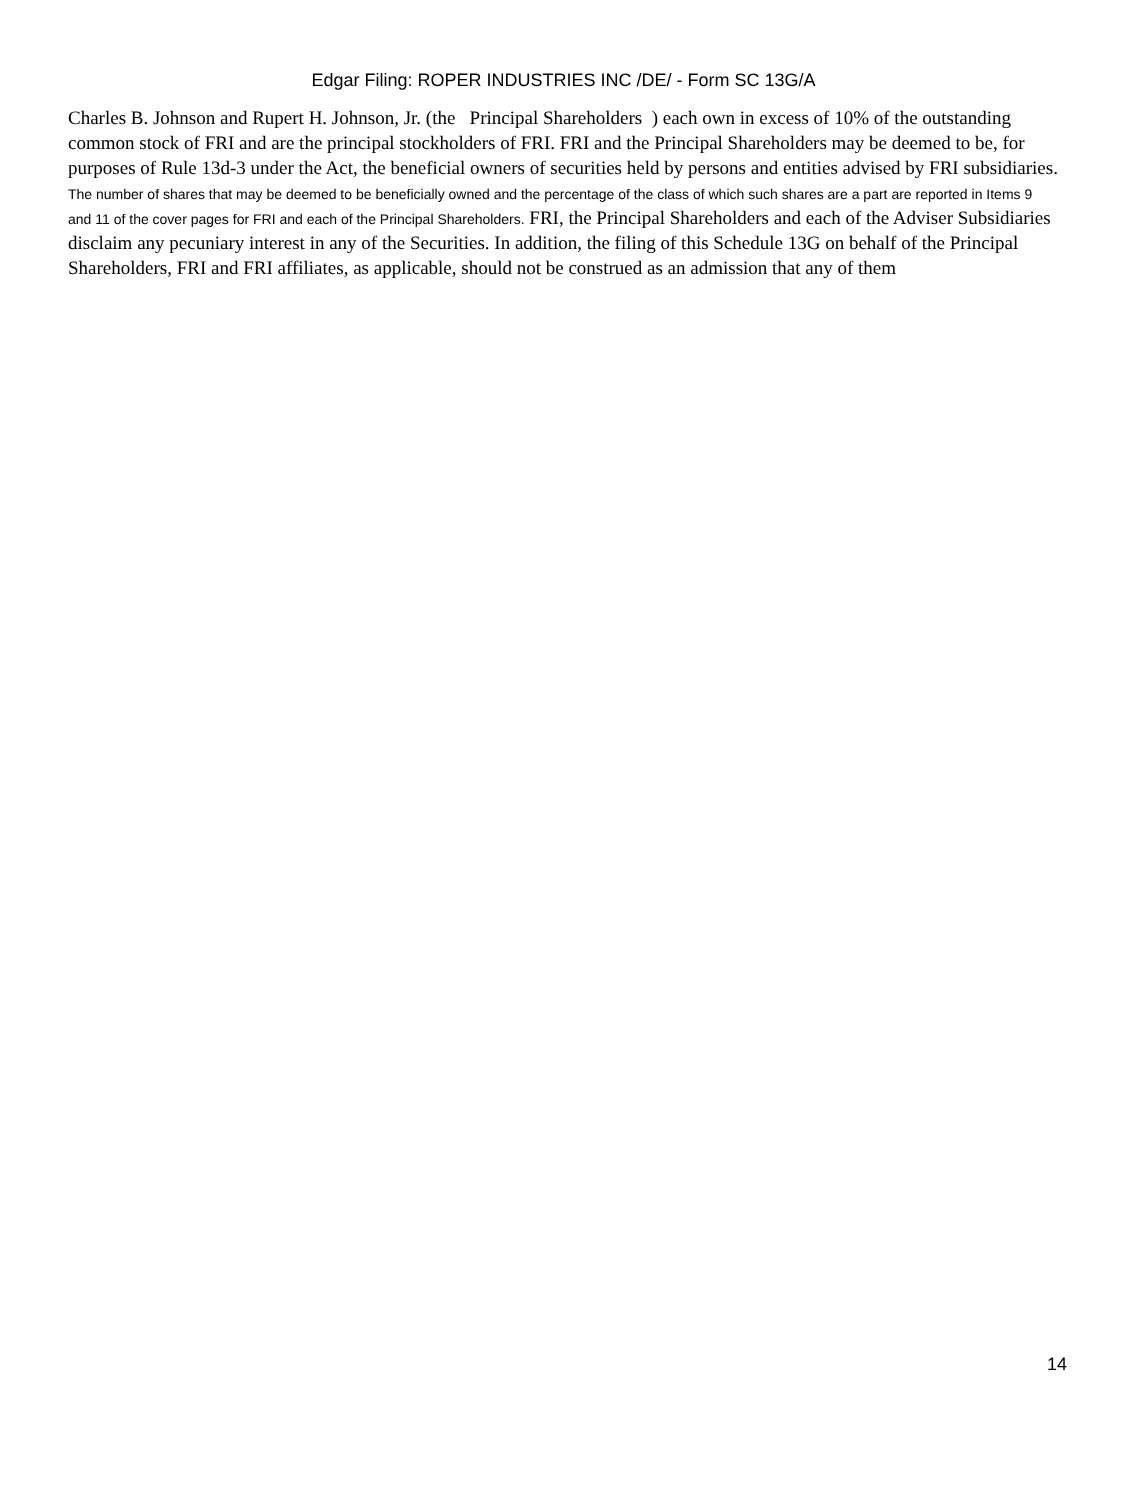Edgar Filing: ROPER INDUSTRIES INC /DE/ - Form SC 13G/A
Charles B. Johnson and Rupert H. Johnson, Jr. (the Principal Shareholders ) each own in excess of 10% of the outstanding common stock of FRI and are the principal stockholders of FRI. FRI and the Principal Shareholders may be deemed to be, for purposes of Rule 13d-3 under the Act, the beneficial owners of securities held by persons and entities advised by FRI subsidiaries. The number of shares that may be deemed to be beneficially owned and the percentage of the class of which such shares are a part are reported in Items 9 and 11 of the cover pages for FRI and each of the Principal Shareholders. FRI, the Principal Shareholders and each of the Adviser Subsidiaries disclaim any pecuniary interest in any of the Securities. In addition, the filing of this Schedule 13G on behalf of the Principal Shareholders, FRI and FRI affiliates, as applicable, should not be construed as an admission that any of them
14